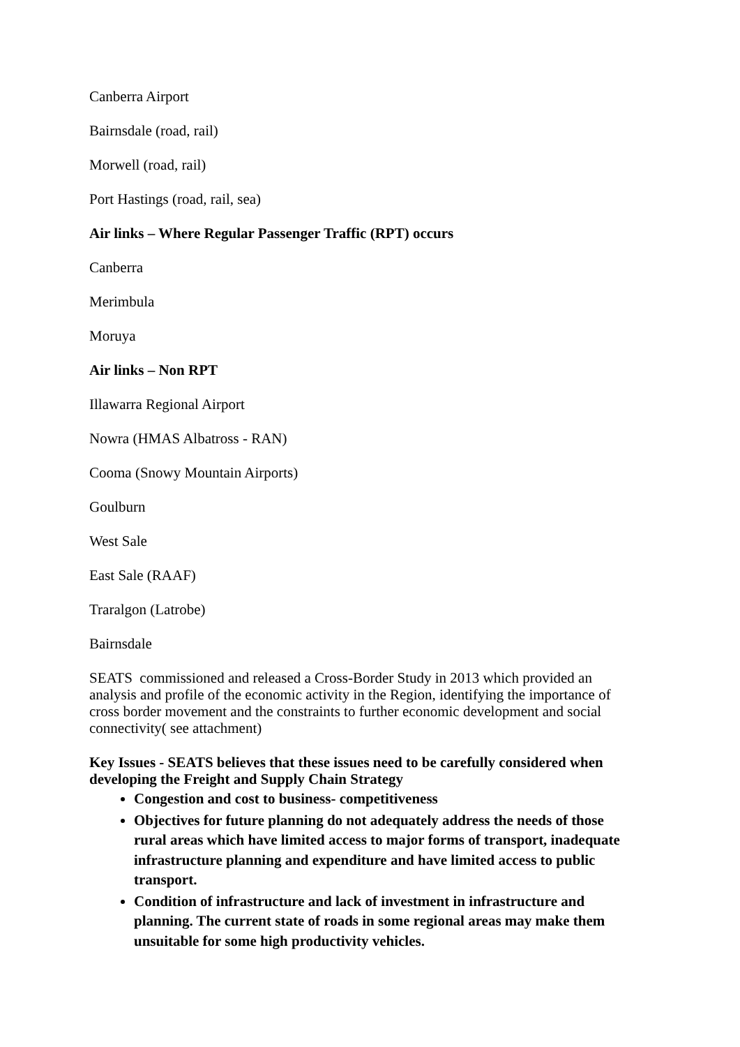Canberra Airport
Bairnsdale (road, rail)
Morwell (road, rail)
Port Hastings (road, rail, sea)
Air links – Where Regular Passenger Traffic (RPT) occurs
Canberra
Merimbula
Moruya
Air links – Non RPT
Illawarra Regional Airport
Nowra (HMAS Albatross - RAN)
Cooma (Snowy Mountain Airports)
Goulburn
West Sale
East Sale (RAAF)
Traralgon (Latrobe)
Bairnsdale
SEATS commissioned and released a Cross-Border Study in 2013 which provided an analysis and profile of the economic activity in the Region, identifying the importance of cross border movement and the constraints to further economic development and social connectivity( see attachment)
Key Issues - SEATS believes that these issues need to be carefully considered when developing the Freight and Supply Chain Strategy
Congestion and cost to business- competitiveness
Objectives for future planning do not adequately address the needs of those rural areas which have limited access to major forms of transport, inadequate infrastructure planning and expenditure and have limited access to public transport.
Condition of infrastructure and lack of investment in infrastructure and planning. The current state of roads in some regional areas may make them unsuitable for some high productivity vehicles.